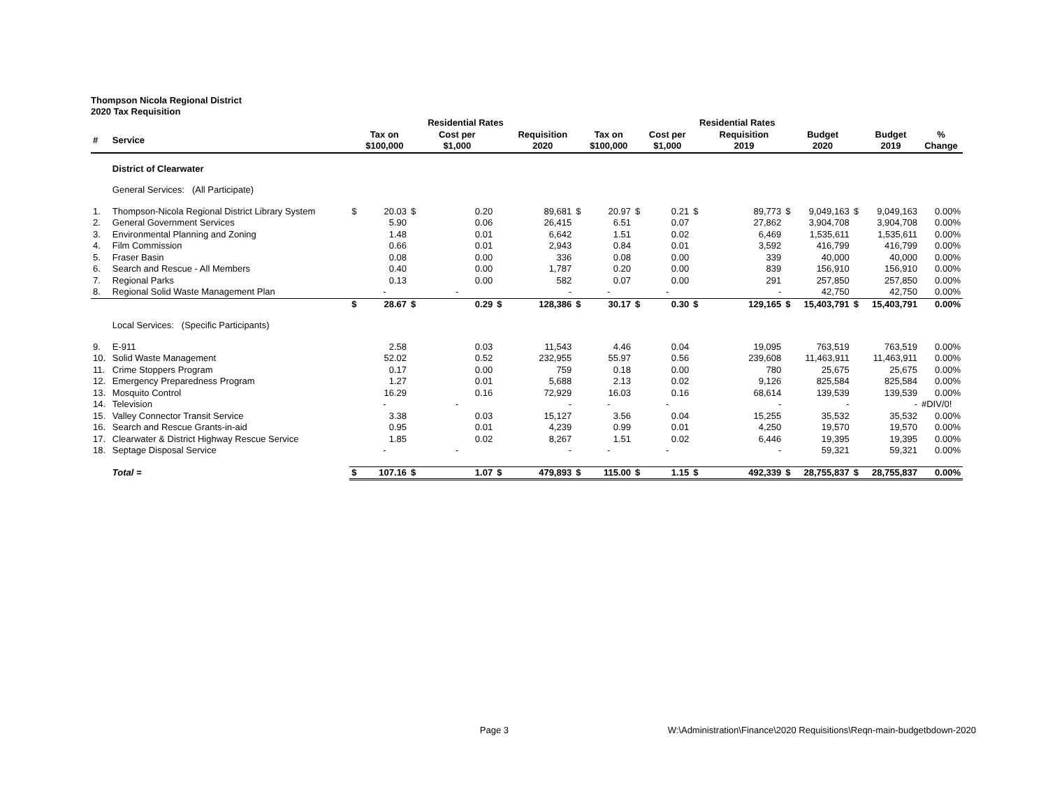Thompson Nicola Regional District
2020 Tax Requisition
| | | | | | Residential Rates | | | | | | | Residential Rates | | | | | | | | |
| --- | --- | --- | --- | --- | --- | --- | --- | --- | --- | --- | --- | --- | --- | --- | --- | --- | --- | --- | --- | --- |
| # | Service | | Tax on $100,000 | | Cost per $1,000 | | Requisition 2020 | | Tax on $100,000 | | Cost per $1,000 | | Requisition 2019 | | Budget 2020 | | Budget 2019 | % Change | | |
| | District of Clearwater | | | | | | | | | | | | | | | | | | | |
| | General Services: (All Participate) | | | | | | | | | | | | | | | | | | | |
| 1. | Thompson-Nicola Regional District Library System | $ | 20.03 | $ | 0.20 | | 89,681 | $ | 20.97 | $ | 0.21 | $ | 89,773 | $ | 9,049,163 | $ | 9,049,163 | 0.00% | | |
| 2. | General Government Services | | 5.90 | | 0.06 | | 26,415 | | 6.51 | | 0.07 | | 27,862 | | 3,904,708 | | 3,904,708 | 0.00% | | |
| 3. | Environmental Planning and Zoning | | 1.48 | | 0.01 | | 6,642 | | 1.51 | | 0.02 | | 6,469 | | 1,535,611 | | 1,535,611 | 0.00% | | |
| 4. | Film Commission | | 0.66 | | 0.01 | | 2,943 | | 0.84 | | 0.01 | | 3,592 | | 416,799 | | 416,799 | 0.00% | | |
| 5. | Fraser Basin | | 0.08 | | 0.00 | | 336 | | 0.08 | | 0.00 | | 339 | | 40,000 | | 40,000 | 0.00% | | |
| 6. | Search and Rescue - All Members | | 0.40 | | 0.00 | | 1,787 | | 0.20 | | 0.00 | | 839 | | 156,910 | | 156,910 | 0.00% | | |
| 7. | Regional Parks | | 0.13 | | 0.00 | | 582 | | 0.07 | | 0.00 | | 291 | | 257,850 | | 257,850 | 0.00% | | |
| 8. | Regional Solid Waste Management Plan | | - | | - | | - | | - | | - | | - | | 42,750 | | 42,750 | 0.00% | | |
| | | $ | 28.67 | $ | 0.29 | $ | 128,386 | $ | 30.17 | $ | 0.30 | $ | 129,165 | $ | 15,403,791 | $ | 15,403,791 | 0.00% | | |
| | Local Services: (Specific Participants) | | | | | | | | | | | | | | | | | | | |
| 9. | E-911 | | 2.58 | | 0.03 | | 11,543 | | 4.46 | | 0.04 | | 19,095 | | 763,519 | | 763,519 | 0.00% | | |
| 10. | Solid Waste Management | | 52.02 | | 0.52 | | 232,955 | | 55.97 | | 0.56 | | 239,608 | | 11,463,911 | | 11,463,911 | 0.00% | | |
| 11. | Crime Stoppers Program | | 0.17 | | 0.00 | | 759 | | 0.18 | | 0.00 | | 780 | | 25,675 | | 25,675 | 0.00% | | |
| 12. | Emergency Preparedness Program | | 1.27 | | 0.01 | | 5,688 | | 2.13 | | 0.02 | | 9,126 | | 825,584 | | 825,584 | 0.00% | | |
| 13. | Mosquito Control | | 16.29 | | 0.16 | | 72,929 | | 16.03 | | 0.16 | | 68,614 | | 139,539 | | 139,539 | 0.00% | | |
| 14. | Television | | - | | - | | - | | - | | - | | - | | - | | - | #DIV/0! | | |
| 15. | Valley Connector Transit Service | | 3.38 | | 0.03 | | 15,127 | | 3.56 | | 0.04 | | 15,255 | | 35,532 | | 35,532 | 0.00% | | |
| 16. | Search and Rescue Grants-in-aid | | 0.95 | | 0.01 | | 4,239 | | 0.99 | | 0.01 | | 4,250 | | 19,570 | | 19,570 | 0.00% | | |
| 17. | Clearwater & District Highway Rescue Service | | 1.85 | | 0.02 | | 8,267 | | 1.51 | | 0.02 | | 6,446 | | 19,395 | | 19,395 | 0.00% | | |
| 18. | Septage Disposal Service | | - | | - | | - | | - | | - | | - | | 59,321 | | 59,321 | 0.00% | | |
| | Total = | $ | 107.16 | $ | 1.07 | $ | 479,893 | $ | 115.00 | $ | 1.15 | $ | 492,339 | $ | 28,755,837 | $ | 28,755,837 | 0.00% | | |
Page 3 W:\Administration\Finance\2020 Requisitions\Reqn-main-budgetbdown-2020